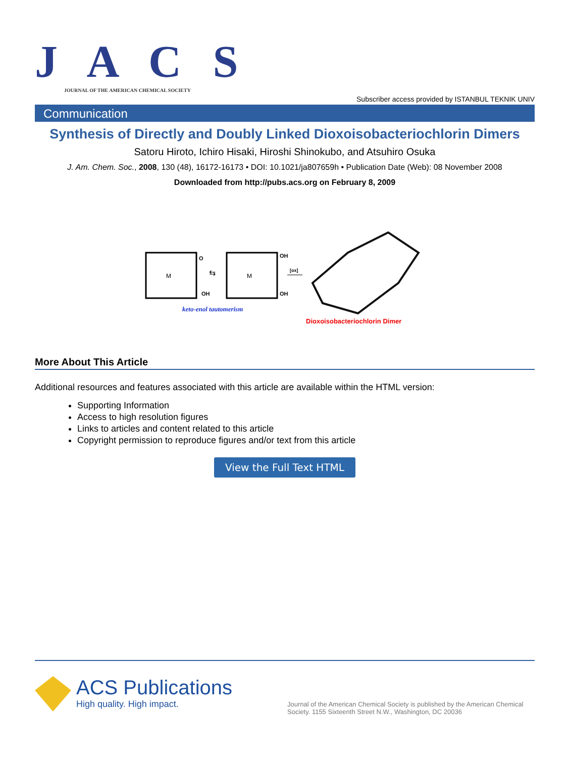J A C S
JOURNAL OF THE AMERICAN CHEMICAL SOCIETY
Subscriber access provided by ISTANBUL TEKNIK UNIV
Communication
Synthesis of Directly and Doubly Linked Dioxoisobacteriochlorin Dimers
Satoru Hiroto, Ichiro Hisaki, Hiroshi Shinokubo, and Atsuhiro Osuka
J. Am. Chem. Soc., 2008, 130 (48), 16172-16173 • DOI: 10.1021/ja807659h • Publication Date (Web): 08 November 2008
Downloaded from http://pubs.acs.org on February 8, 2009
M
M
O
OH
OH
OH
⇆
[ox]
keto-enol tautomerism
Dioxoisobacteriochlorin Dimer
More About This Article
Additional resources and features associated with this article are available within the HTML version:
Supporting Information
Access to high resolution figures
Links to articles and content related to this article
Copyright permission to reproduce figures and/or text from this article
View the Full Text HTML
ACS Publications
High quality. High impact.
Journal of the American Chemical Society is published by the American Chemical Society. 1155 Sixteenth Street N.W., Washington, DC 20036